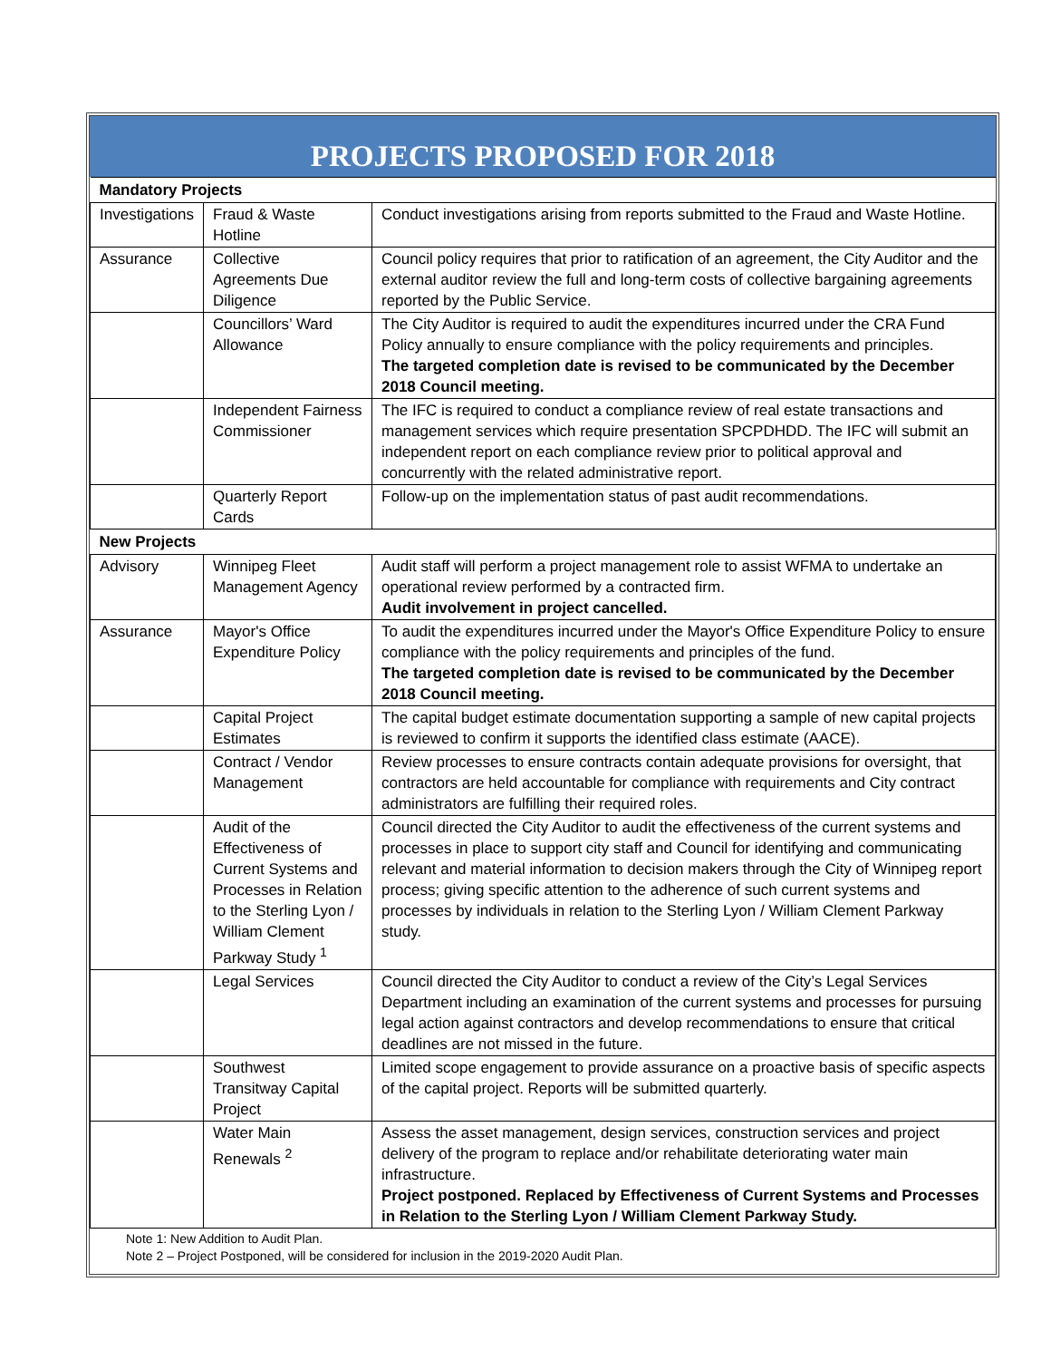PROJECTS PROPOSED FOR 2018
| Mandatory Projects | | |
| Investigations | Fraud & Waste Hotline | Conduct investigations arising from reports submitted to the Fraud and Waste Hotline. |
| Assurance | Collective Agreements Due Diligence | Council policy requires that prior to ratification of an agreement, the City Auditor and the external auditor review the full and long-term costs of collective bargaining agreements reported by the Public Service. |
| | Councillors’ Ward Allowance | The City Auditor is required to audit the expenditures incurred under the CRA Fund Policy annually to ensure compliance with the policy requirements and principles. The targeted completion date is revised to be communicated by the December 2018 Council meeting. |
| | Independent Fairness Commissioner | The IFC is required to conduct a compliance review of real estate transactions and management services which require presentation SPCPDHDD. The IFC will submit an independent report on each compliance review prior to political approval and concurrently with the related administrative report. |
| | Quarterly Report Cards | Follow-up on the implementation status of past audit recommendations. |
| New Projects | | |
| Advisory | Winnipeg Fleet Management Agency | Audit staff will perform a project management role to assist WFMA to undertake an operational review performed by a contracted firm. Audit involvement in project cancelled. |
| Assurance | Mayor's Office Expenditure Policy | To audit the expenditures incurred under the Mayor's Office Expenditure Policy to ensure compliance with the policy requirements and principles of the fund. The targeted completion date is revised to be communicated by the December 2018 Council meeting. |
| | Capital Project Estimates | The capital budget estimate documentation supporting a sample of new capital projects is reviewed to confirm it supports the identified class estimate (AACE). |
| | Contract / Vendor Management | Review processes to ensure contracts contain adequate provisions for oversight, that contractors are held accountable for compliance with requirements and City contract administrators are fulfilling their required roles. |
| | Audit of the Effectiveness of Current Systems and Processes in Relation to the Sterling Lyon / William Clement Parkway Study <sup>1</sup> | Council directed the City Auditor to audit the effectiveness of the current systems and processes in place to support city staff and Council for identifying and communicating relevant and material information to decision makers through the City of Winnipeg report process; giving specific attention to the adherence of such current systems and processes by individuals in relation to the Sterling Lyon / William Clement Parkway study. |
| | Legal Services | Council directed the City Auditor to conduct a review of the City’s Legal Services Department including an examination of the current systems and processes for pursuing legal action against contractors and develop recommendations to ensure that critical deadlines are not missed in the future. |
| | Southwest Transitway Capital Project | Limited scope engagement to provide assurance on a proactive basis of specific aspects of the capital project. Reports will be submitted quarterly. |
| | Water Main Renewals <sup>2</sup> | Assess the asset management, design services, construction services and project delivery of the program to replace and/or rehabilitate deteriorating water main infrastructure. Project postponed. Replaced by Effectiveness of Current Systems and Processes in Relation to the Sterling Lyon / William Clement Parkway Study. |
Note 1: New Addition to Audit Plan.
Note 2 – Project Postponed, will be considered for inclusion in the 2019-2020 Audit Plan.